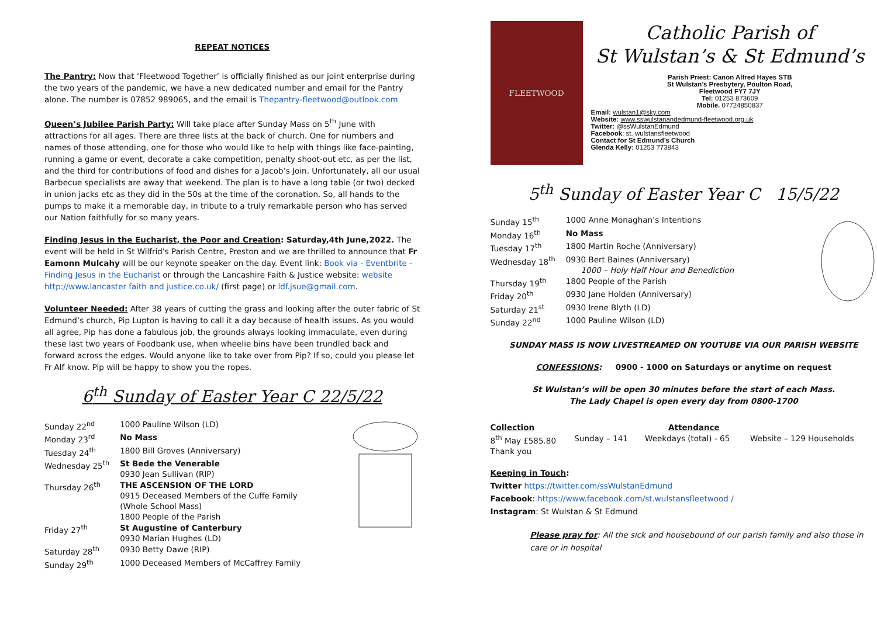REPEAT NOTICES
The Pantry: Now that ‘Fleetwood Together’ is officially finished as our joint enterprise during the two years of the pandemic, we have a new dedicated number and email for the Pantry alone. The number is 07852 989065, and the email is Thepantry-fleetwood@outlook.com
Queen’s Jubilee Parish Party: Will take place after Sunday Mass on 5<sup>th</sup> June with attractions for all ages. There are three lists at the back of church. One for numbers and names of those attending, one for those who would like to help with things like face-painting, running a game or event, decorate a cake competition, penalty shoot-out etc, as per the list, and the third for contributions of food and dishes for a Jacob’s Join. Unfortunately, all our usual Barbecue specialists are away that weekend. The plan is to have a long table (or two) decked in union jacks etc as they did in the 50s at the time of the coronation. So, all hands to the pumps to make it a memorable day, in tribute to a truly remarkable person who has served our Nation faithfully for so many years.
Finding Jesus in the Eucharist, the Poor and Creation: Saturday,4th June,2022. The event will be held in St Wilfrid's Parish Centre, Preston and we are thrilled to announce that Fr Eamonn Mulcahy will be our keynote speaker on the day. Event link: Book via - Eventbrite - Finding Jesus in the Eucharist or through the Lancashire Faith & Justice website: website http://www.lancaster faith and justice.co.uk/ (first page) or ldf.jsue@gmail.com.
Volunteer Needed: After 38 years of cutting the grass and looking after the outer fabric of St Edmund’s church, Pip Lupton is having to call it a day because of health issues. As you would all agree, Pip has done a fabulous job, the grounds always looking immaculate, even during these last two years of Foodbank use, when wheelie bins have been trundled back and forward across the edges. Would anyone like to take over from Pip? If so, could you please let Fr Alf know. Pip will be happy to show you the ropes.
6<sup>th</sup> Sunday of Easter Year C 22/5/22
| Sunday 22<sup>nd</sup> | 1000 Pauline Wilson (LD) |
| Monday 23<sup>rd</sup> | No Mass |
| Tuesday 24<sup>th</sup> | 1800 Bill Groves (Anniversary) |
| Wednesday 25<sup>th</sup> | St Bede the Venerable 0930 Jean Sullivan (RIP) |
| Thursday 26<sup>th</sup> | THE ASCENSION OF THE LORD 0915 Deceased Members of the Cuffe Family (Whole School Mass) 1800 People of the Parish |
| Friday 27<sup>th</sup> | St Augustine of Canterbury 0930 Marian Hughes (LD) |
| Saturday 28<sup>th</sup> | 0930 Betty Dawe (RIP) |
| Sunday 29<sup>th</sup> | 1000 Deceased Members of McCaffrey Family |
FLEETWOOD
Catholic Parish of
St Wulstan’s & St Edmund’s
Parish Priest: Canon Alfred Hayes STB
St Wulstan’s Presbytery, Poulton Road,
Fleetwood FY7 7JY
Tel: 01253 873609
Mobile. 07724850837
Email: wulstan1@sky.com
Website: www.sswulstanandedmund-fleetwood.org.uk
Twitter: @ssWulstanEdmund
Facebook: st. wulstansfleetwood
Contact for St Edmund’s Church
Glenda Kelly: 01253 773843
5<sup>th</sup> Sunday of Easter Year C 15/5/22
| Sunday 15<sup>th</sup> | 1000 Anne Monaghan’s Intentions |
| Monday 16<sup>th</sup> | No Mass |
| Tuesday 17<sup>th</sup> | 1800 Martin Roche (Anniversary) |
| Wednesday 18<sup>th</sup> | 0930 Bert Baines (Anniversary) 1000 – Holy Half Hour and Benediction |
| Thursday 19<sup>th</sup> | 1800 People of the Parish |
| Friday 20<sup>th</sup> | 0930 Jane Holden (Anniversary) |
| Saturday 21<sup>st</sup> | 0930 Irene Blyth (LD) |
| Sunday 22<sup>nd</sup> | 1000 Pauline Wilson (LD) |
SUNDAY MASS IS NOW LIVESTREAMED ON YOUTUBE VIA OUR PARISH WEBSITE
CONFESSIONS: 0900 - 1000 on Saturdays or anytime on request
St Wulstan’s will be open 30 minutes before the start of each Mass.
The Lady Chapel is open every day from 0800-1700
| Collection | | Attendance | |
| 8<sup>th</sup> May £585.80 | Sunday – 141 | Weekdays (total) - 65 | Website – 129 Households |
| Thank you | | | |
Keeping in Touch:
Twitter https://twitter.com/ssWulstanEdmund
Facebook: https://www.facebook.com/st.wulstansfleetwood /
Instagram: St Wulstan & St Edmund
Please pray for: All the sick and housebound of our parish family and also those in care or in hospital